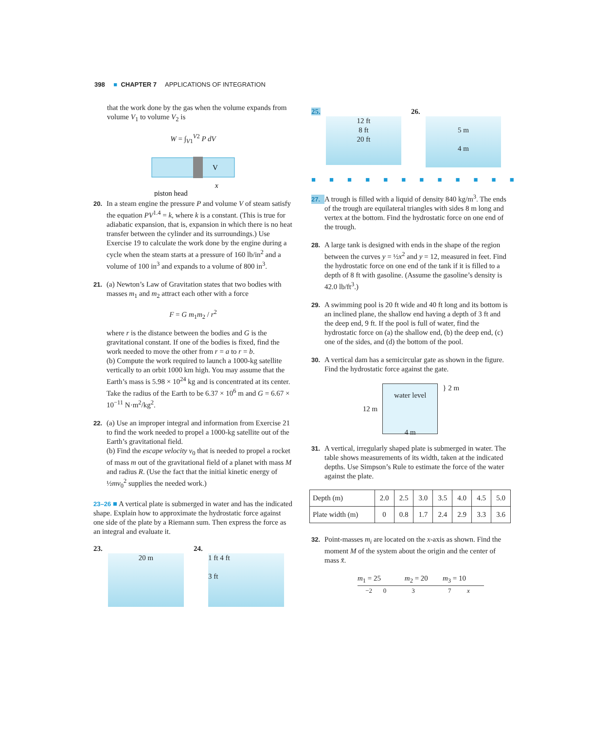398 ■ CHAPTER 7 APPLICATIONS OF INTEGRATION
that the work done by the gas when the volume expands from volume V<sub>1</sub> to volume V<sub>2</sub> is
W = ∫<sub>V1</sub><sup>V2</sup> P dV
V
x
piston head
20. In a steam engine the pressure P and volume V of steam satisfy the equation PV<sup>1.4</sup> = k, where k is a constant. (This is true for adiabatic expansion, that is, expansion in which there is no heat transfer between the cylinder and its surroundings.) Use Exercise 19 to calculate the work done by the engine during a cycle when the steam starts at a pressure of 160 lb/in<sup>2</sup> and a volume of 100 in<sup>3</sup> and expands to a volume of 800 in<sup>3</sup>.
21. (a) Newton’s Law of Gravitation states that two bodies with masses m<sub>1</sub> and m<sub>2</sub> attract each other with a force
F = G m<sub>1</sub>m<sub>2</sub> / r<sup>2</sup>
where r is the distance between the bodies and G is the gravitational constant. If one of the bodies is fixed, find the work needed to move the other from r = a to r = b.
(b) Compute the work required to launch a 1000-kg satellite vertically to an orbit 1000 km high. You may assume that the Earth’s mass is 5.98 × 10<sup>24</sup> kg and is concentrated at its center. Take the radius of the Earth to be 6.37 × 10<sup>6</sup> m and G = 6.67 × 10<sup>−11</sup> N·m<sup>2</sup>/kg<sup>2</sup>.
22. (a) Use an improper integral and information from Exercise 21 to find the work needed to propel a 1000-kg satellite out of the Earth’s gravitational field.
(b) Find the escape velocity v<sub>0</sub> that is needed to propel a rocket of mass m out of the gravitational field of a planet with mass M and radius R. (Use the fact that the initial kinetic energy of ½mv<sub>0</sub><sup>2</sup> supplies the needed work.)
23–26 ■ A vertical plate is submerged in water and has the indicated shape. Explain how to approximate the hydrostatic force against one side of the plate by a Riemann sum. Then express the force as an integral and evaluate it.
23.
20 m
24.
1 ft 4 ft
3 ft
25.
12 ft
8 ft
20 ft
26.
5 m
4 m
■■■■■■■■■■■■
27. A trough is filled with a liquid of density 840 kg/m<sup>3</sup>. The ends of the trough are equilateral triangles with sides 8 m long and vertex at the bottom. Find the hydrostatic force on one end of the trough.
28. A large tank is designed with ends in the shape of the region between the curves y = ½x<sup>2</sup> and y = 12, measured in feet. Find the hydrostatic force on one end of the tank if it is filled to a depth of 8 ft with gasoline. (Assume the gasoline’s density is 42.0 lb/ft<sup>3</sup>.)
29. A swimming pool is 20 ft wide and 40 ft long and its bottom is an inclined plane, the shallow end having a depth of 3 ft and the deep end, 9 ft. If the pool is full of water, find the hydrostatic force on (a) the shallow end, (b) the deep end, (c) one of the sides, and (d) the bottom of the pool.
30. A vertical dam has a semicircular gate as shown in the figure. Find the hydrostatic force against the gate.
12 m
water level
4 m
} 2 m
31. A vertical, irregularly shaped plate is submerged in water. The table shows measurements of its width, taken at the indicated depths. Use Simpson’s Rule to estimate the force of the water against the plate.
| Depth (m) | 2.0 | 2.5 | 3.0 | 3.5 | 4.0 | 4.5 | 5.0 |
| Plate width (m) | 0 | 0.8 | 1.7 | 2.4 | 2.9 | 3.3 | 3.6 |
32. Point-masses m<sub>i</sub> are located on the x-axis as shown. Find the moment M of the system about the origin and the center of mass x̄.
m<sub>1</sub> = 25 m<sub>2</sub> = 20 m<sub>3</sub> = 10
−2 0 3 7 x